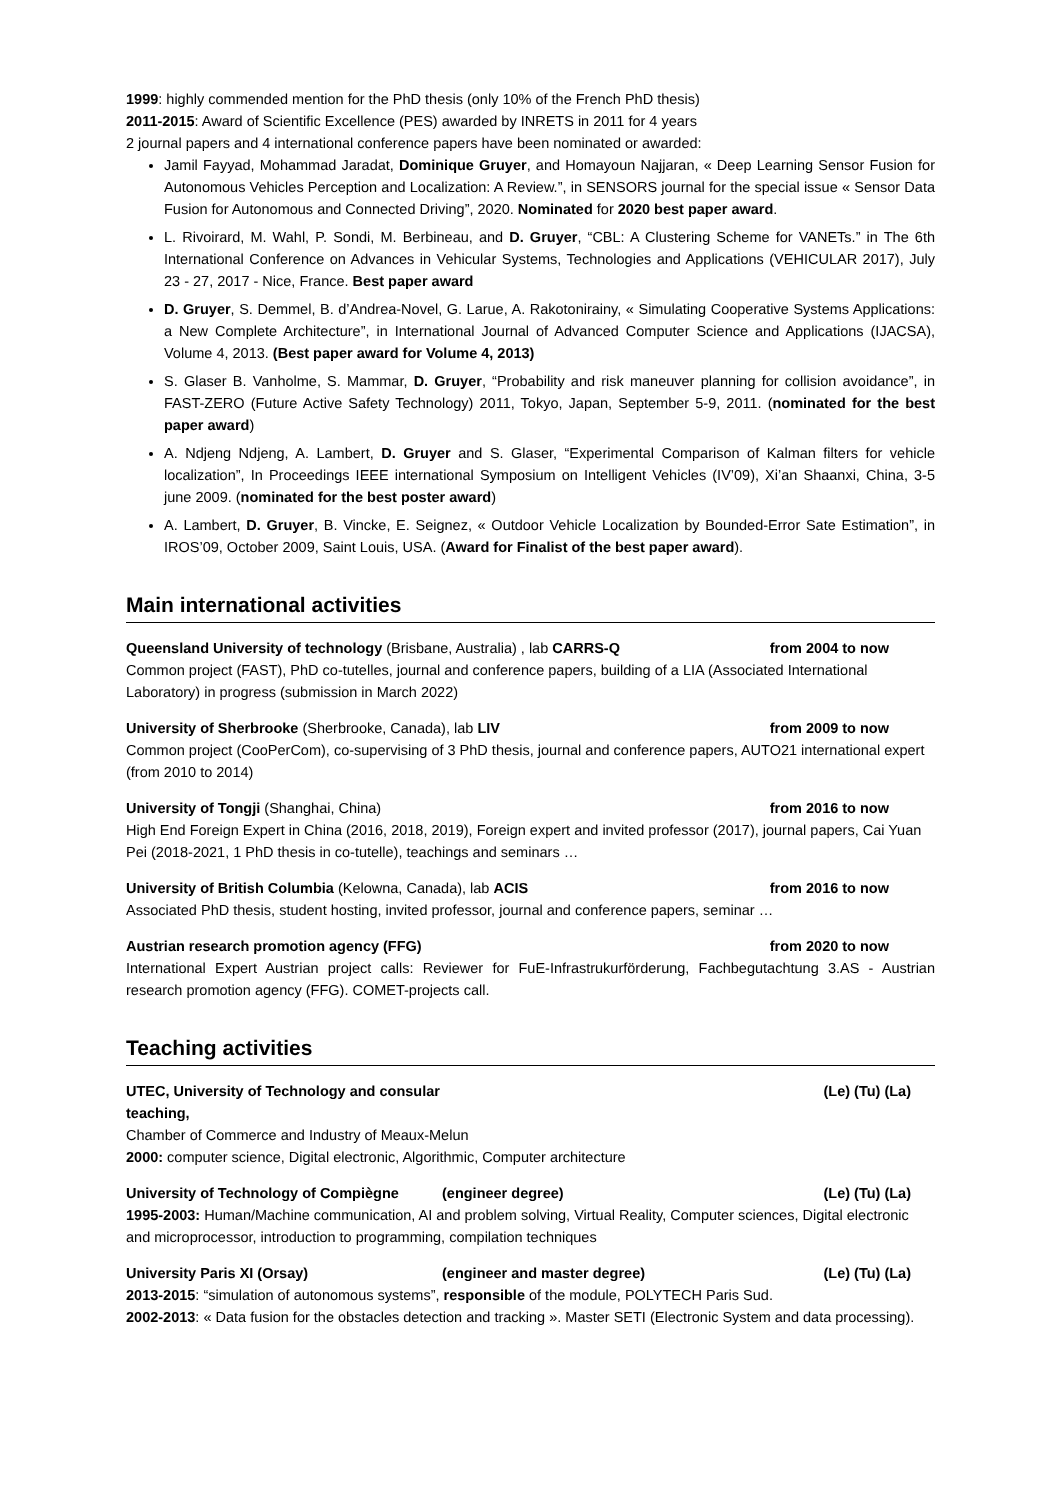1999: highly commended mention for the PhD thesis (only 10% of the French PhD thesis)
2011-2015: Award of Scientific Excellence (PES) awarded by INRETS in 2011 for 4 years
2 journal papers and 4 international conference papers have been nominated or awarded:
Jamil Fayyad, Mohammad Jaradat, Dominique Gruyer, and Homayoun Najjaran, « Deep Learning Sensor Fusion for Autonomous Vehicles Perception and Localization: A Review.”, in SENSORS journal for the special issue « Sensor Data Fusion for Autonomous and Connected Driving”, 2020. Nominated for 2020 best paper award.
L. Rivoirard, M. Wahl, P. Sondi, M. Berbineau, and D. Gruyer, “CBL: A Clustering Scheme for VANETs.” in The 6th International Conference on Advances in Vehicular Systems, Technologies and Applications (VEHICULAR 2017), July 23 - 27, 2017 - Nice, France. Best paper award
D. Gruyer, S. Demmel, B. d’Andrea-Novel, G. Larue, A. Rakotonirainy, « Simulating Cooperative Systems Applications: a New Complete Architecture”, in International Journal of Advanced Computer Science and Applications (IJACSA), Volume 4, 2013. (Best paper award for Volume 4, 2013)
S. Glaser B. Vanholme, S. Mammar, D. Gruyer, “Probability and risk maneuver planning for collision avoidance”, in FAST-ZERO (Future Active Safety Technology) 2011, Tokyo, Japan, September 5-9, 2011. (nominated for the best paper award)
A. Ndjeng Ndjeng, A. Lambert, D. Gruyer and S. Glaser, “Experimental Comparison of Kalman filters for vehicle localization”, In Proceedings IEEE international Symposium on Intelligent Vehicles (IV’09), Xi’an Shaanxi, China, 3-5 june 2009. (nominated for the best poster award)
A. Lambert, D. Gruyer, B. Vincke, E. Seignez, « Outdoor Vehicle Localization by Bounded-Error Sate Estimation”, in IROS’09, October 2009, Saint Louis, USA. (Award for Finalist of the best paper award).
Main international activities
Queensland University of technology (Brisbane, Australia) , lab CARRS-Q from 2004 to now
Common project (FAST), PhD co-tutelles, journal and conference papers, building of a LIA (Associated International Laboratory) in progress (submission in March 2022)
University of Sherbrooke (Sherbrooke, Canada), lab LIV from 2009 to now
Common project (CooPerCom), co-supervising of 3 PhD thesis, journal and conference papers, AUTO21 international expert (from 2010 to 2014)
University of Tongji (Shanghai, China) from 2016 to now
High End Foreign Expert in China (2016, 2018, 2019), Foreign expert and invited professor (2017), journal papers, Cai Yuan Pei (2018-2021, 1 PhD thesis in co-tutelle), teachings and seminars …
University of British Columbia (Kelowna, Canada), lab ACIS from 2016 to now
Associated PhD thesis, student hosting, invited professor, journal and conference papers, seminar …
Austrian research promotion agency (FFG) from 2020 to now
International Expert Austrian project calls: Reviewer for FuE-Infrastrukurförderung, Fachbegutachtung 3.AS - Austrian research promotion agency (FFG). COMET-projects call.
Teaching activities
UTEC, University of Technology and consular teaching, (Le) (Tu) (La)
Chamber of Commerce and Industry of Meaux-Melun
2000: computer science, Digital electronic, Algorithmic, Computer architecture
University of Technology of Compiègne (engineer degree) (Le) (Tu) (La)
1995-2003: Human/Machine communication, AI and problem solving, Virtual Reality, Computer sciences, Digital electronic and microprocessor, introduction to programming, compilation techniques
University Paris XI (Orsay) (engineer and master degree) (Le) (Tu) (La)
2013-2015: “simulation of autonomous systems”, responsible of the module, POLYTECH Paris Sud.
2002-2013: « Data fusion for the obstacles detection and tracking ». Master SETI (Electronic System and data processing).